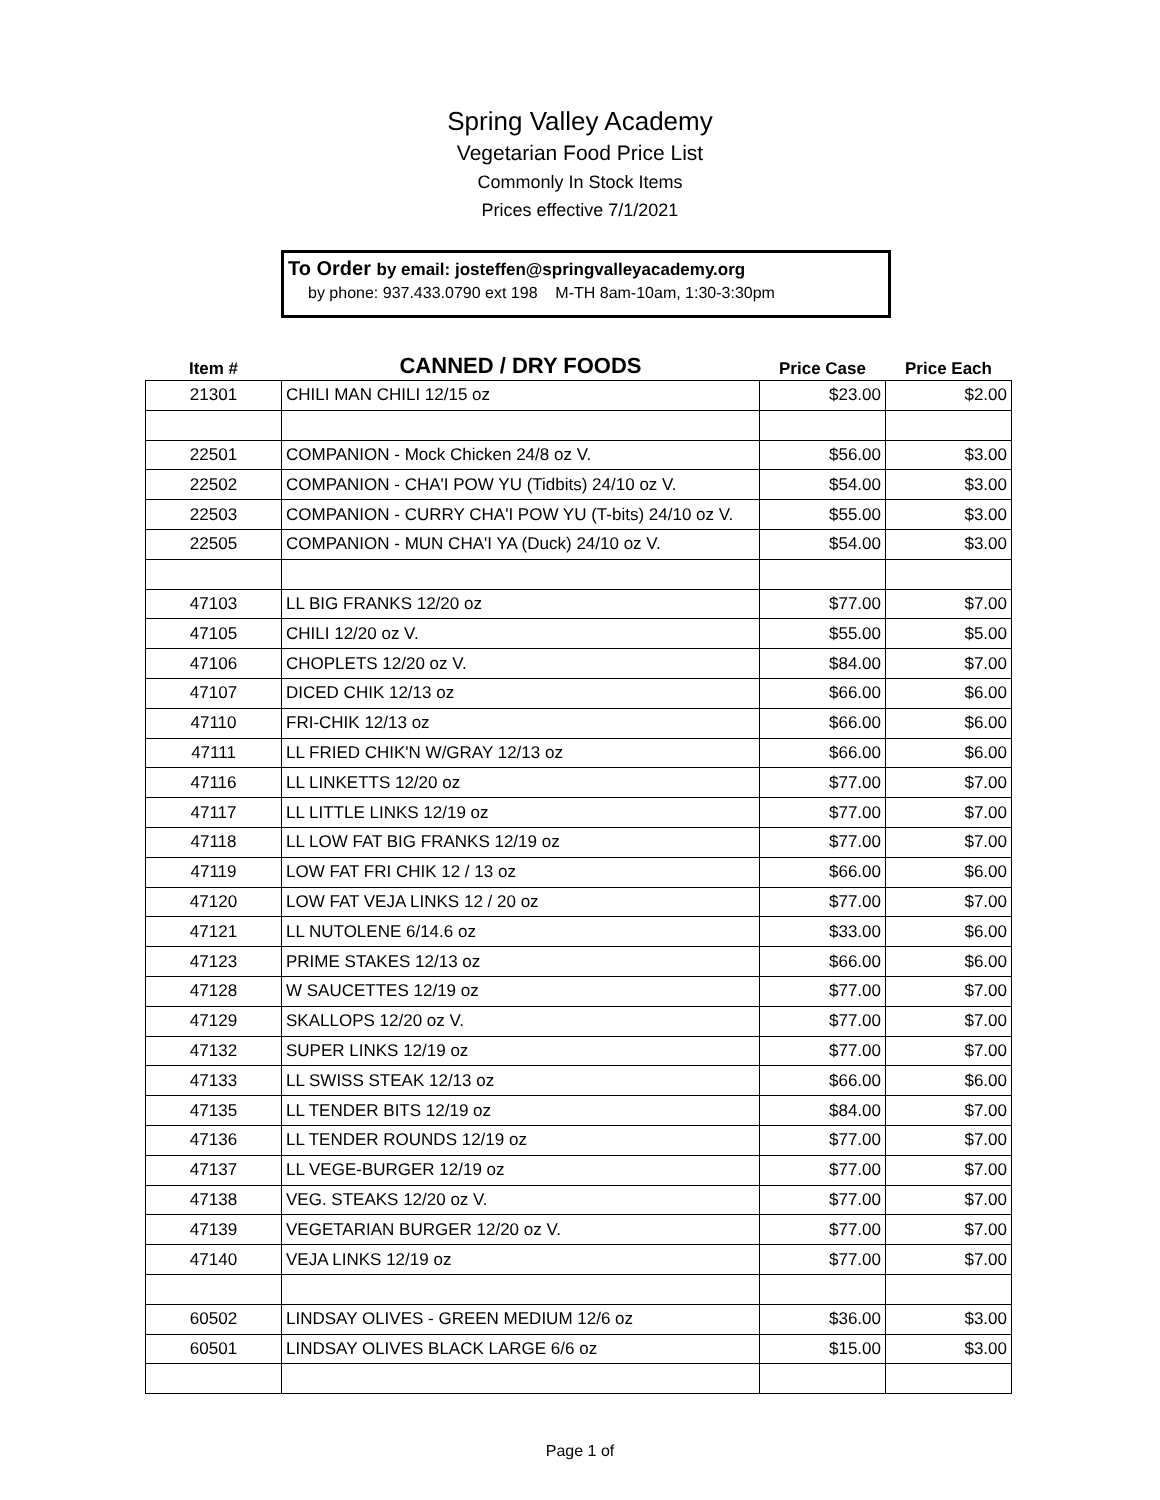Spring Valley Academy
Vegetarian Food Price List
Commonly In Stock Items
Prices effective 7/1/2021
To Order by email: josteffen@springvalleyacademy.org
by phone: 937.433.0790 ext 198 M-TH 8am-10am, 1:30-3:30pm
| Item # | CANNED / DRY FOODS | Price Case | Price Each |
| --- | --- | --- | --- |
| 21301 | CHILI MAN CHILI 12/15 oz | $23.00 | $2.00 |
| 22501 | COMPANION - Mock Chicken 24/8 oz V. | $56.00 | $3.00 |
| 22502 | COMPANION - CHA'I POW YU (Tidbits) 24/10 oz V. | $54.00 | $3.00 |
| 22503 | COMPANION - CURRY CHA'I POW YU (T-bits) 24/10 oz V. | $55.00 | $3.00 |
| 22505 | COMPANION - MUN CHA'I YA (Duck) 24/10 oz V. | $54.00 | $3.00 |
| 47103 | LL BIG FRANKS 12/20 oz | $77.00 | $7.00 |
| 47105 | CHILI 12/20 oz V. | $55.00 | $5.00 |
| 47106 | CHOPLETS 12/20 oz V. | $84.00 | $7.00 |
| 47107 | DICED CHIK 12/13 oz | $66.00 | $6.00 |
| 47110 | FRI-CHIK 12/13 oz | $66.00 | $6.00 |
| 47111 | LL FRIED CHIK'N W/GRAY 12/13 oz | $66.00 | $6.00 |
| 47116 | LL LINKETTS 12/20 oz | $77.00 | $7.00 |
| 47117 | LL LITTLE LINKS 12/19 oz | $77.00 | $7.00 |
| 47118 | LL LOW FAT BIG FRANKS 12/19 oz | $77.00 | $7.00 |
| 47119 | LOW FAT FRI CHIK 12 / 13 oz | $66.00 | $6.00 |
| 47120 | LOW FAT VEJA LINKS 12 / 20 oz | $77.00 | $7.00 |
| 47121 | LL NUTOLENE 6/14.6 oz | $33.00 | $6.00 |
| 47123 | PRIME STAKES 12/13 oz | $66.00 | $6.00 |
| 47128 | W SAUCETTES 12/19 oz | $77.00 | $7.00 |
| 47129 | SKALLOPS 12/20 oz V. | $77.00 | $7.00 |
| 47132 | SUPER LINKS 12/19 oz | $77.00 | $7.00 |
| 47133 | LL SWISS STEAK 12/13 oz | $66.00 | $6.00 |
| 47135 | LL TENDER BITS 12/19 oz | $84.00 | $7.00 |
| 47136 | LL TENDER ROUNDS 12/19 oz | $77.00 | $7.00 |
| 47137 | LL VEGE-BURGER 12/19 oz | $77.00 | $7.00 |
| 47138 | VEG. STEAKS 12/20 oz V. | $77.00 | $7.00 |
| 47139 | VEGETARIAN BURGER 12/20 oz V. | $77.00 | $7.00 |
| 47140 | VEJA LINKS 12/19 oz | $77.00 | $7.00 |
| 60502 | LINDSAY OLIVES - GREEN MEDIUM 12/6 oz | $36.00 | $3.00 |
| 60501 | LINDSAY OLIVES BLACK LARGE 6/6 oz | $15.00 | $3.00 |
Page 1 of